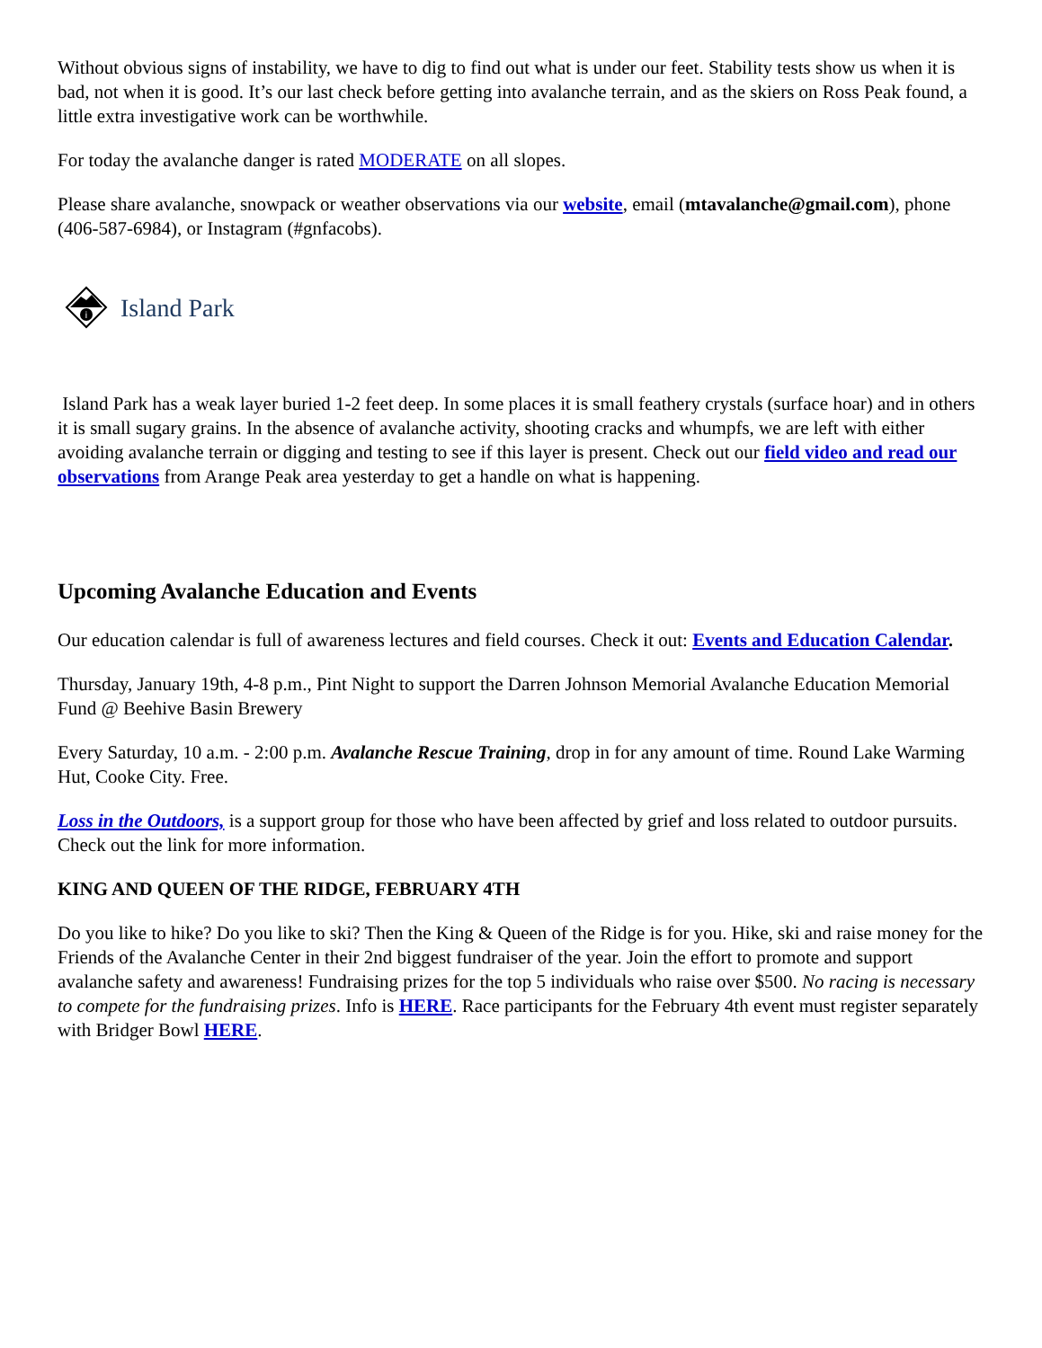Without obvious signs of instability, we have to dig to find out what is under our feet. Stability tests show us when it is bad, not when it is good. It’s our last check before getting into avalanche terrain, and as the skiers on Ross Peak found, a little extra investigative work can be worthwhile.
For today the avalanche danger is rated MODERATE on all slopes.
Please share avalanche, snowpack or weather observations via our website, email (mtavalanche@gmail.com), phone (406-587-6984), or Instagram (#gnfacobs).
i
Island Park
Island Park has a weak layer buried 1-2 feet deep. In some places it is small feathery crystals (surface hoar) and in others it is small sugary grains. In the absence of avalanche activity, shooting cracks and whumpfs, we are left with either avoiding avalanche terrain or digging and testing to see if this layer is present. Check out our field video and read our observations from Arange Peak area yesterday to get a handle on what is happening.
Upcoming Avalanche Education and Events
Our education calendar is full of awareness lectures and field courses. Check it out: Events and Education Calendar.
Thursday, January 19th, 4-8 p.m., Pint Night to support the Darren Johnson Memorial Avalanche Education Memorial Fund @ Beehive Basin Brewery
Every Saturday, 10 a.m. - 2:00 p.m. Avalanche Rescue Training, drop in for any amount of time. Round Lake Warming Hut, Cooke City. Free.
Loss in the Outdoors, is a support group for those who have been affected by grief and loss related to outdoor pursuits. Check out the link for more information.
KING AND QUEEN OF THE RIDGE, FEBRUARY 4TH
Do you like to hike? Do you like to ski? Then the King & Queen of the Ridge is for you. Hike, ski and raise money for the Friends of the Avalanche Center in their 2nd biggest fundraiser of the year. Join the effort to promote and support avalanche safety and awareness! Fundraising prizes for the top 5 individuals who raise over $500. No racing is necessary to compete for the fundraising prizes. Info is HERE. Race participants for the February 4th event must register separately with Bridger Bowl HERE.